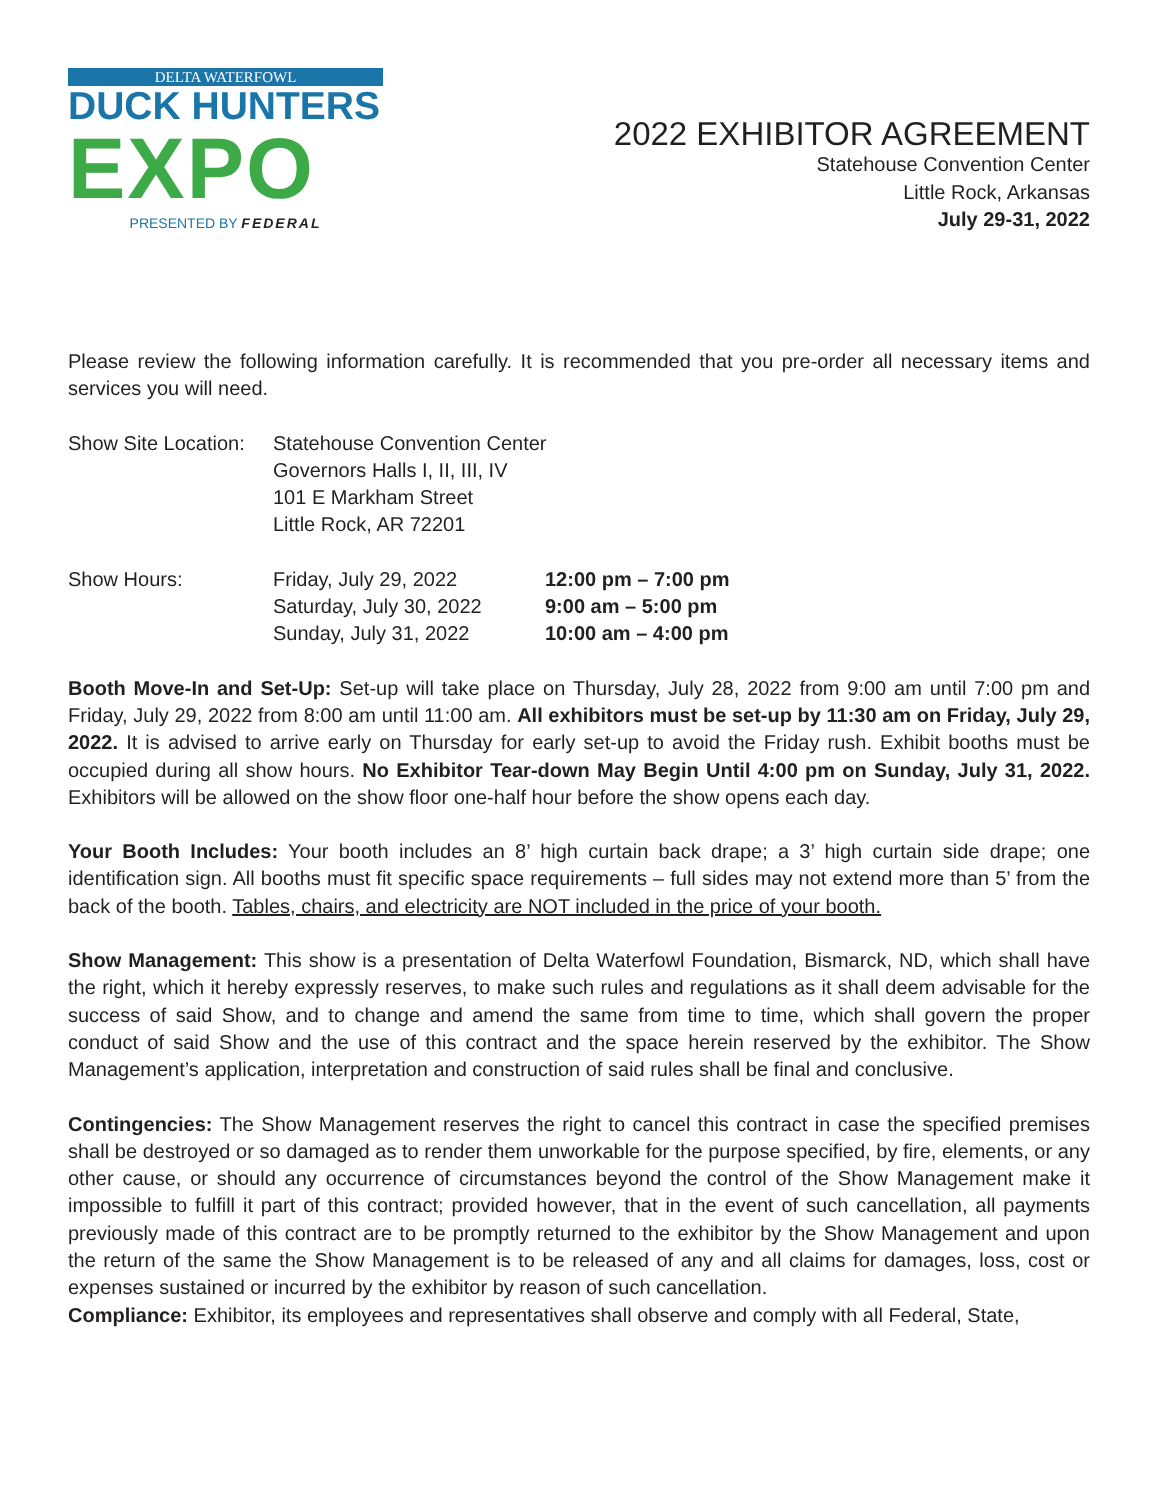DELTA WATERFOWL
DUCK HUNTERS
EXPO
PRESENTED BY FEDERAL
2022 EXHIBITOR AGREEMENT
Statehouse Convention Center
Little Rock, Arkansas
July 29-31, 2022
Please review the following information carefully. It is recommended that you pre-order all necessary items and services you will need.
| Show Site Location: | Statehouse Convention Center Governors Halls I, II, III, IV 101 E Markham Street Little Rock, AR 72201 |
| Show Hours: | Friday, July 29, 2022 | 12:00 pm – 7:00 pm |
| | Saturday, July 30, 2022 | 9:00 am – 5:00 pm |
| | Sunday, July 31, 2022 | 10:00 am – 4:00 pm |
Booth Move-In and Set-Up: Set-up will take place on Thursday, July 28, 2022 from 9:00 am until 7:00 pm and Friday, July 29, 2022 from 8:00 am until 11:00 am. All exhibitors must be set-up by 11:30 am on Friday, July 29, 2022. It is advised to arrive early on Thursday for early set-up to avoid the Friday rush. Exhibit booths must be occupied during all show hours. No Exhibitor Tear-down May Begin Until 4:00 pm on Sunday, July 31, 2022. Exhibitors will be allowed on the show floor one-half hour before the show opens each day.
Your Booth Includes: Your booth includes an 8’ high curtain back drape; a 3’ high curtain side drape; one identification sign. All booths must fit specific space requirements – full sides may not extend more than 5’ from the back of the booth. Tables, chairs, and electricity are NOT included in the price of your booth.
Show Management: This show is a presentation of Delta Waterfowl Foundation, Bismarck, ND, which shall have the right, which it hereby expressly reserves, to make such rules and regulations as it shall deem advisable for the success of said Show, and to change and amend the same from time to time, which shall govern the proper conduct of said Show and the use of this contract and the space herein reserved by the exhibitor. The Show Management’s application, interpretation and construction of said rules shall be final and conclusive.
Contingencies: The Show Management reserves the right to cancel this contract in case the specified premises shall be destroyed or so damaged as to render them unworkable for the purpose specified, by fire, elements, or any other cause, or should any occurrence of circumstances beyond the control of the Show Management make it impossible to fulfill it part of this contract; provided however, that in the event of such cancellation, all payments previously made of this contract are to be promptly returned to the exhibitor by the Show Management and upon the return of the same the Show Management is to be released of any and all claims for damages, loss, cost or expenses sustained or incurred by the exhibitor by reason of such cancellation.
Compliance: Exhibitor, its employees and representatives shall observe and comply with all Federal, State,